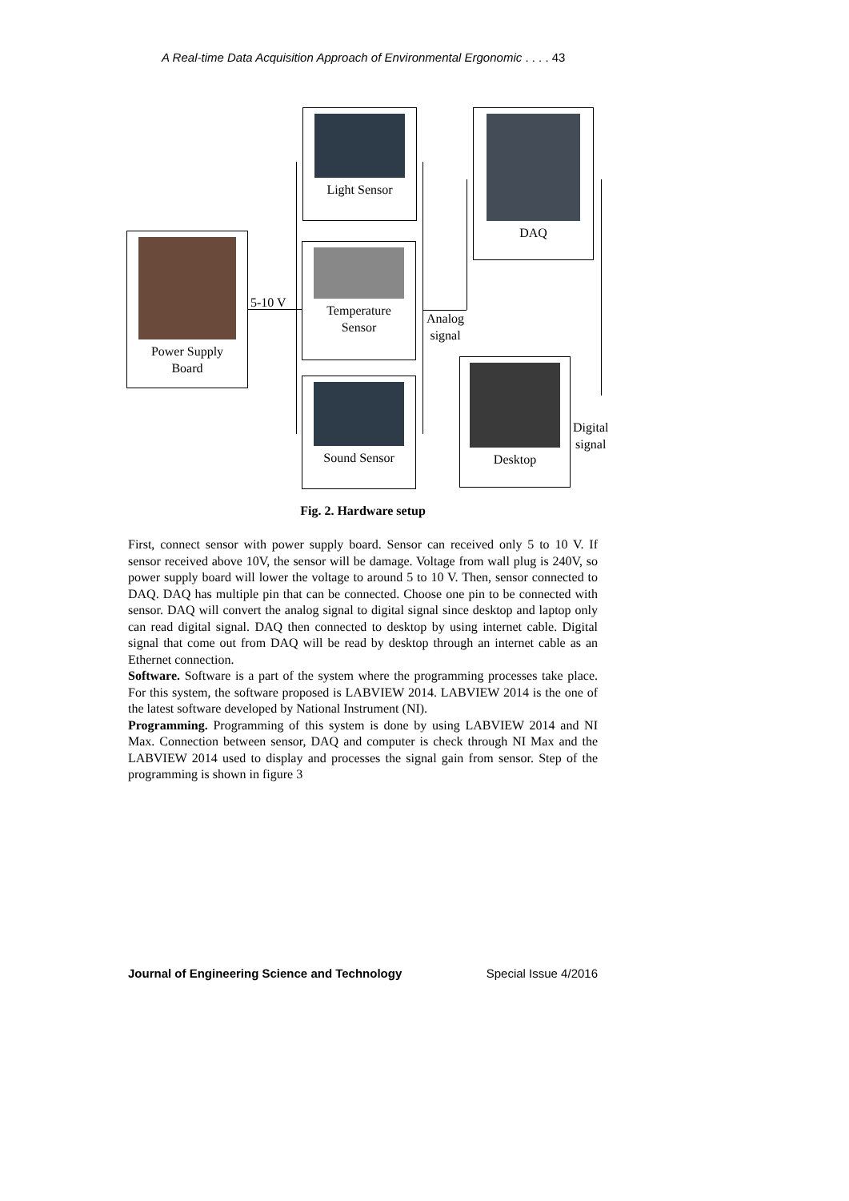A Real-time Data Acquisition Approach of Environmental Ergonomic . . . . 43
Power Supply
Board
5-10 V
Light Sensor
Temperature
Sensor
Sound Sensor
Analog
signal
DAQ
Desktop
Digital
signal
Fig. 2. Hardware setup
First, connect sensor with power supply board. Sensor can received only 5 to 10 V. If sensor received above 10V, the sensor will be damage. Voltage from wall plug is 240V, so power supply board will lower the voltage to around 5 to 10 V. Then, sensor connected to DAQ. DAQ has multiple pin that can be connected. Choose one pin to be connected with sensor. DAQ will convert the analog signal to digital signal since desktop and laptop only can read digital signal. DAQ then connected to desktop by using internet cable. Digital signal that come out from DAQ will be read by desktop through an internet cable as an Ethernet connection.
Software. Software is a part of the system where the programming processes take place. For this system, the software proposed is LABVIEW 2014. LABVIEW 2014 is the one of the latest software developed by National Instrument (NI).
Programming. Programming of this system is done by using LABVIEW 2014 and NI Max. Connection between sensor, DAQ and computer is check through NI Max and the LABVIEW 2014 used to display and processes the signal gain from sensor. Step of the programming is shown in figure 3
Journal of Engineering Science and Technology Special Issue 4/2016